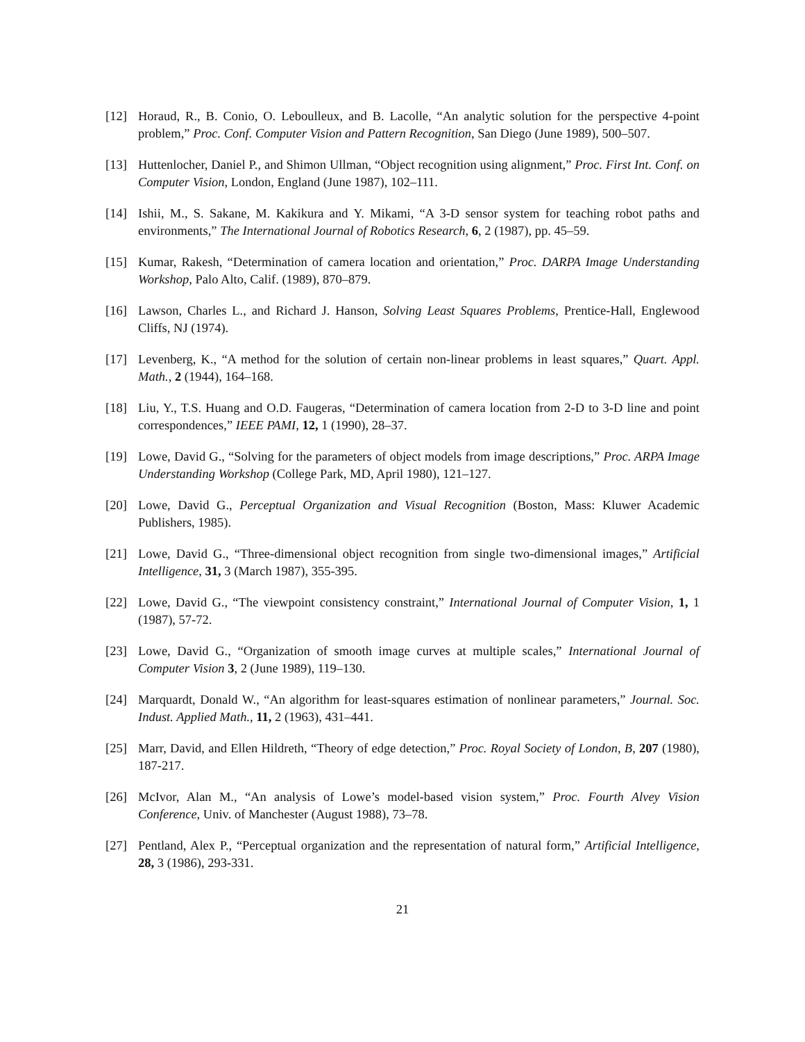[12] Horaud, R., B. Conio, O. Leboulleux, and B. Lacolle, “An analytic solution for the perspective 4-point problem,” Proc. Conf. Computer Vision and Pattern Recognition, San Diego (June 1989), 500–507.
[13] Huttenlocher, Daniel P., and Shimon Ullman, “Object recognition using alignment,” Proc. First Int. Conf. on Computer Vision, London, England (June 1987), 102–111.
[14] Ishii, M., S. Sakane, M. Kakikura and Y. Mikami, “A 3-D sensor system for teaching robot paths and environments,” The International Journal of Robotics Research, 6, 2 (1987), pp. 45–59.
[15] Kumar, Rakesh, “Determination of camera location and orientation,” Proc. DARPA Image Understanding Workshop, Palo Alto, Calif. (1989), 870–879.
[16] Lawson, Charles L., and Richard J. Hanson, Solving Least Squares Problems, Prentice-Hall, Englewood Cliffs, NJ (1974).
[17] Levenberg, K., “A method for the solution of certain non-linear problems in least squares,” Quart. Appl. Math., 2 (1944), 164–168.
[18] Liu, Y., T.S. Huang and O.D. Faugeras, “Determination of camera location from 2-D to 3-D line and point correspondences,” IEEE PAMI, 12, 1 (1990), 28–37.
[19] Lowe, David G., “Solving for the parameters of object models from image descriptions,” Proc. ARPA Image Understanding Workshop (College Park, MD, April 1980), 121–127.
[20] Lowe, David G., Perceptual Organization and Visual Recognition (Boston, Mass: Kluwer Academic Publishers, 1985).
[21] Lowe, David G., “Three-dimensional object recognition from single two-dimensional images,” Artificial Intelligence, 31, 3 (March 1987), 355-395.
[22] Lowe, David G., “The viewpoint consistency constraint,” International Journal of Computer Vision, 1, 1 (1987), 57-72.
[23] Lowe, David G., “Organization of smooth image curves at multiple scales,” International Journal of Computer Vision 3, 2 (June 1989), 119–130.
[24] Marquardt, Donald W., “An algorithm for least-squares estimation of nonlinear parameters,” Journal. Soc. Indust. Applied Math., 11, 2 (1963), 431–441.
[25] Marr, David, and Ellen Hildreth, “Theory of edge detection,” Proc. Royal Society of London, B, 207 (1980), 187-217.
[26] McIvor, Alan M., “An analysis of Lowe’s model-based vision system,” Proc. Fourth Alvey Vision Conference, Univ. of Manchester (August 1988), 73–78.
[27] Pentland, Alex P., “Perceptual organization and the representation of natural form,” Artificial Intelligence, 28, 3 (1986), 293-331.
21